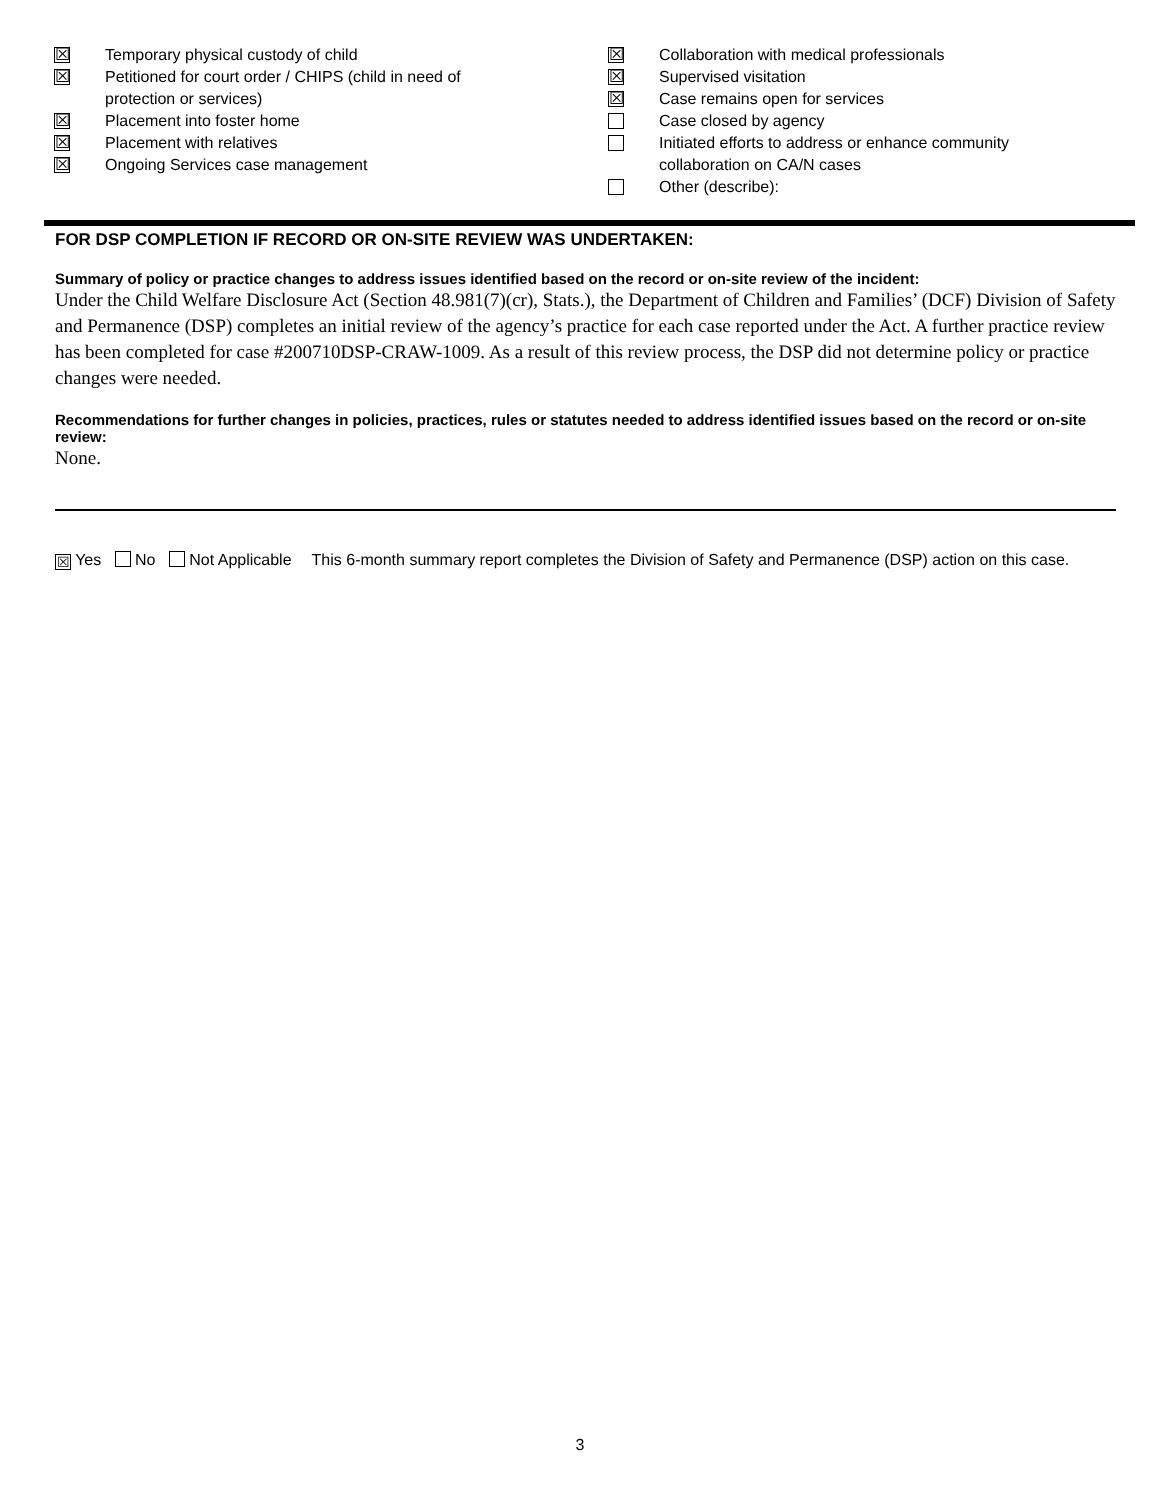☒ Temporary physical custody of child
☒ Petitioned for court order / CHIPS (child in need of
protection or services)
☒ Placement into foster home
☒ Placement with relatives
☒ Ongoing Services case management
☒ Collaboration with medical professionals
☒ Supervised visitation
☒ Case remains open for services
Case closed by agency
Initiated efforts to address or enhance community
collaboration on CA/N cases
Other (describe):
FOR DSP COMPLETION IF RECORD OR ON-SITE REVIEW WAS UNDERTAKEN:
Summary of policy or practice changes to address issues identified based on the record or on-site review of the incident:
Under the Child Welfare Disclosure Act (Section 48.981(7)(cr), Stats.), the Department of Children and Families’ (DCF) Division of Safety and Permanence (DSP) completes an initial review of the agency’s practice for each case reported under the Act. A further practice review has been completed for case #200710DSP-CRAW-1009. As a result of this review process, the DSP did not determine policy or practice changes were needed.
Recommendations for further changes in policies, practices, rules or statutes needed to address identified issues based on the record or on-site review:
None.
☒ Yes No Not Applicable This 6-month summary report completes the Division of Safety and Permanence (DSP) action on this case.
3